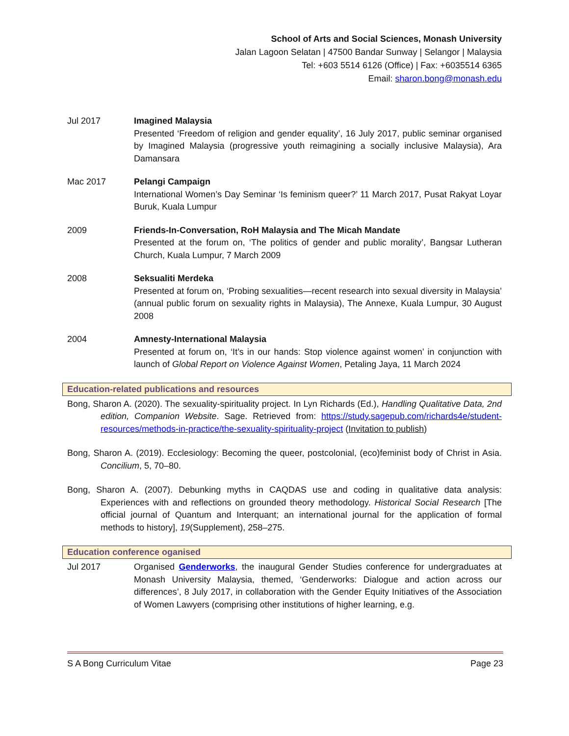School of Arts and Social Sciences, Monash University
Jalan Lagoon Selatan | 47500 Bandar Sunway | Selangor | Malaysia
Tel: +603 5514 6126 (Office) | Fax: +6035514 6365
Email: sharon.bong@monash.edu
Jul 2017 Imagined Malaysia
Presented ‘Freedom of religion and gender equality’, 16 July 2017, public seminar organised by Imagined Malaysia (progressive youth reimagining a socially inclusive Malaysia), Ara Damansara
Mac 2017 Pelangi Campaign
International Women’s Day Seminar ‘Is feminism queer?’ 11 March 2017, Pusat Rakyat Loyar Buruk, Kuala Lumpur
2009 Friends-In-Conversation, RoH Malaysia and The Micah Mandate
Presented at the forum on, ‘The politics of gender and public morality’, Bangsar Lutheran Church, Kuala Lumpur, 7 March 2009
2008 Seksualiti Merdeka
Presented at forum on, ‘Probing sexualities—recent research into sexual diversity in Malaysia’ (annual public forum on sexuality rights in Malaysia), The Annexe, Kuala Lumpur, 30 August 2008
2004 Amnesty-International Malaysia
Presented at forum on, ‘It’s in our hands: Stop violence against women’ in conjunction with launch of Global Report on Violence Against Women, Petaling Jaya, 11 March 2024
Education-related publications and resources
Bong, Sharon A. (2020). The sexuality-spirituality project. In Lyn Richards (Ed.), Handling Qualitative Data, 2nd edition, Companion Website. Sage. Retrieved from: https://study.sagepub.com/richards4e/student-resources/methods-in-practice/the-sexuality-spirituality-project (Invitation to publish)
Bong, Sharon A. (2019). Ecclesiology: Becoming the queer, postcolonial, (eco)feminist body of Christ in Asia. Concilium, 5, 70–80.
Bong, Sharon A. (2007). Debunking myths in CAQDAS use and coding in qualitative data analysis: Experiences with and reflections on grounded theory methodology. Historical Social Research [The official journal of Quantum and Interquant; an international journal for the application of formal methods to history], 19(Supplement), 258–275.
Education conference oganised
Jul 2017 Organised Genderworks, the inaugural Gender Studies conference for undergraduates at Monash University Malaysia, themed, ‘Genderworks: Dialogue and action across our differences’, 8 July 2017, in collaboration with the Gender Equity Initiatives of the Association of Women Lawyers (comprising other institutions of higher learning, e.g.
S A Bong Curriculum Vitae Page 23